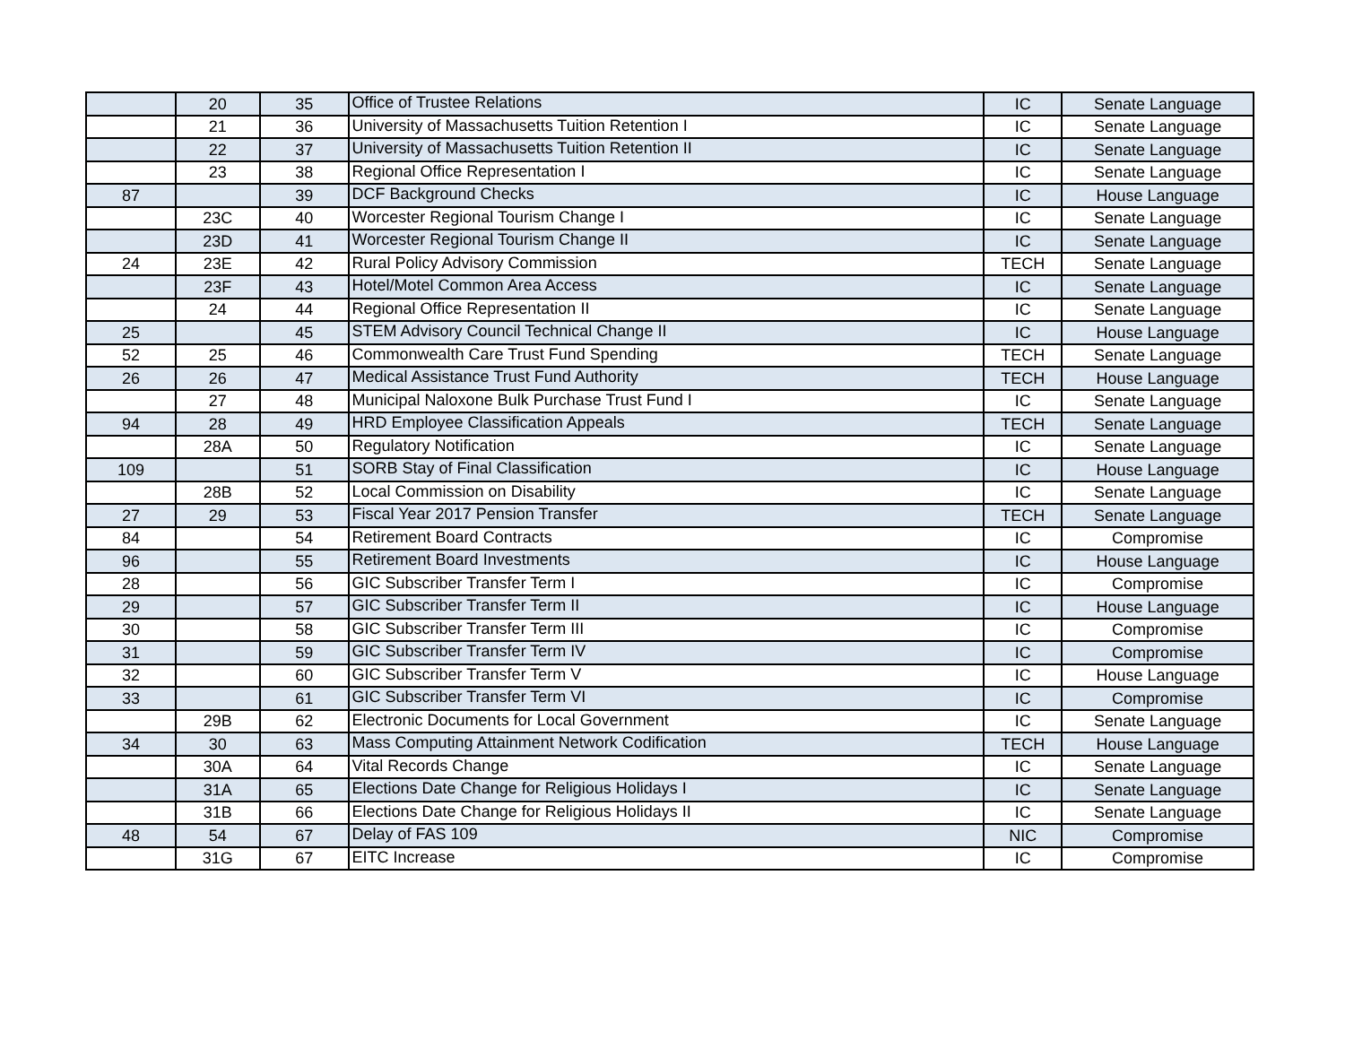| | 20 | 35 | Office of Trustee Relations | IC | Senate Language |
| | 21 | 36 | University of Massachusetts Tuition Retention I | IC | Senate Language |
| | 22 | 37 | University of Massachusetts Tuition Retention II | IC | Senate Language |
| | 23 | 38 | Regional Office Representation I | IC | Senate Language |
| 87 | | 39 | DCF Background Checks | IC | House Language |
| | 23C | 40 | Worcester Regional Tourism Change I | IC | Senate Language |
| | 23D | 41 | Worcester Regional Tourism Change II | IC | Senate Language |
| 24 | 23E | 42 | Rural Policy Advisory Commission | TECH | Senate Language |
| | 23F | 43 | Hotel/Motel Common Area Access | IC | Senate Language |
| | 24 | 44 | Regional Office Representation II | IC | Senate Language |
| 25 | | 45 | STEM Advisory Council Technical Change II | IC | House Language |
| 52 | 25 | 46 | Commonwealth Care Trust Fund Spending | TECH | Senate Language |
| 26 | 26 | 47 | Medical Assistance Trust Fund Authority | TECH | House Language |
| | 27 | 48 | Municipal Naloxone Bulk Purchase Trust Fund I | IC | Senate Language |
| 94 | 28 | 49 | HRD Employee Classification Appeals | TECH | Senate Language |
| | 28A | 50 | Regulatory Notification | IC | Senate Language |
| 109 | | 51 | SORB Stay of Final Classification | IC | House Language |
| | 28B | 52 | Local Commission on Disability | IC | Senate Language |
| 27 | 29 | 53 | Fiscal Year 2017 Pension Transfer | TECH | Senate Language |
| 84 | | 54 | Retirement Board Contracts | IC | Compromise |
| 96 | | 55 | Retirement Board Investments | IC | House Language |
| 28 | | 56 | GIC Subscriber Transfer Term I | IC | Compromise |
| 29 | | 57 | GIC Subscriber Transfer Term II | IC | House Language |
| 30 | | 58 | GIC Subscriber Transfer Term III | IC | Compromise |
| 31 | | 59 | GIC Subscriber Transfer Term IV | IC | Compromise |
| 32 | | 60 | GIC Subscriber Transfer Term V | IC | House Language |
| 33 | | 61 | GIC Subscriber Transfer Term VI | IC | Compromise |
| | 29B | 62 | Electronic Documents for Local Government | IC | Senate Language |
| 34 | 30 | 63 | Mass Computing Attainment Network Codification | TECH | House Language |
| | 30A | 64 | Vital Records Change | IC | Senate Language |
| | 31A | 65 | Elections Date Change for Religious Holidays I | IC | Senate Language |
| | 31B | 66 | Elections Date Change for Religious Holidays II | IC | Senate Language |
| 48 | 54 | 67 | Delay of FAS 109 | NIC | Compromise |
| | 31G | 67 | EITC Increase | IC | Compromise |